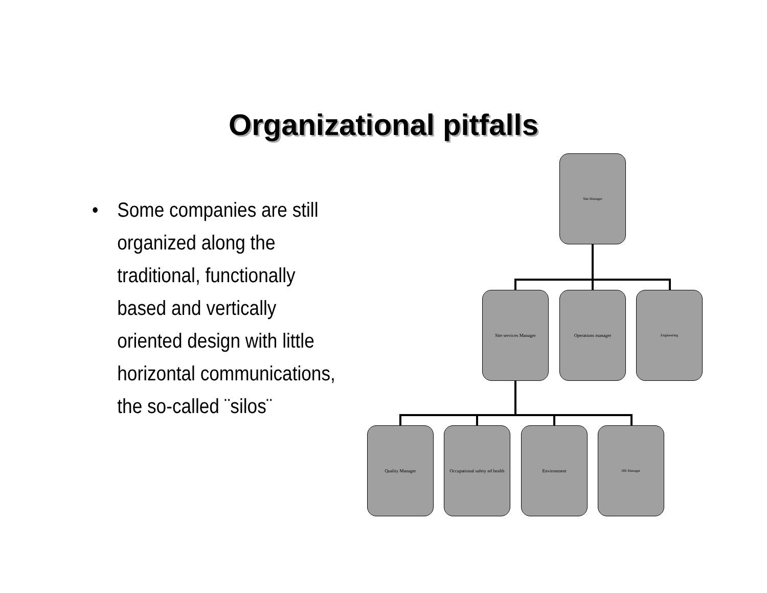Organizational pitfalls
•
Some companies are still organized along the traditional, functionally based and vertically oriented design with little horizontal communications, the so-called ¨silos¨
Site Manager
Site services Manager Operations manager Engineering
Quality Manager
Occupational safety nd health
Environment HR Manager